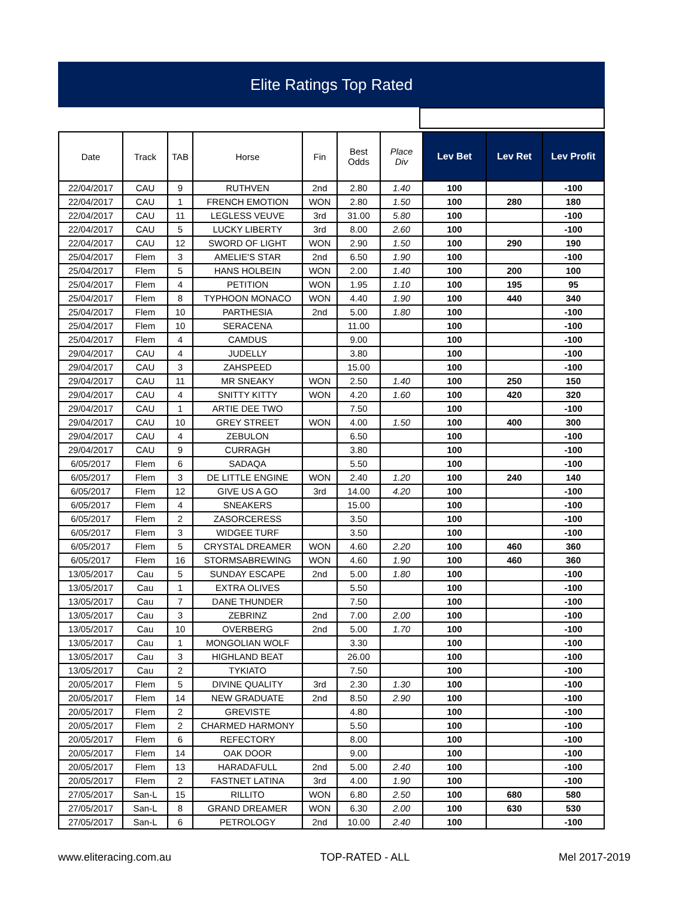Elite Ratings Top Rated
| Date | Track | TAB | Horse | Fin | Best Odds | Place Div | Lev Bet | Lev Ret | Lev Profit |
| --- | --- | --- | --- | --- | --- | --- | --- | --- | --- |
| 22/04/2017 | CAU | 9 | RUTHVEN | 2nd | 2.80 | 1.40 | 100 | | -100 |
| 22/04/2017 | CAU | 1 | FRENCH EMOTION | WON | 2.80 | 1.50 | 100 | 280 | 180 |
| 22/04/2017 | CAU | 11 | LEGLESS VEUVE | 3rd | 31.00 | 5.80 | 100 | | -100 |
| 22/04/2017 | CAU | 5 | LUCKY LIBERTY | 3rd | 8.00 | 2.60 | 100 | | -100 |
| 22/04/2017 | CAU | 12 | SWORD OF LIGHT | WON | 2.90 | 1.50 | 100 | 290 | 190 |
| 25/04/2017 | Flem | 3 | AMELIE'S STAR | 2nd | 6.50 | 1.90 | 100 | | -100 |
| 25/04/2017 | Flem | 5 | HANS HOLBEIN | WON | 2.00 | 1.40 | 100 | 200 | 100 |
| 25/04/2017 | Flem | 4 | PETITION | WON | 1.95 | 1.10 | 100 | 195 | 95 |
| 25/04/2017 | Flem | 8 | TYPHOON MONACO | WON | 4.40 | 1.90 | 100 | 440 | 340 |
| 25/04/2017 | Flem | 10 | PARTHESIA | 2nd | 5.00 | 1.80 | 100 | | -100 |
| 25/04/2017 | Flem | 10 | SERACENA | | 11.00 | | 100 | | -100 |
| 25/04/2017 | Flem | 4 | CAMDUS | | 9.00 | | 100 | | -100 |
| 29/04/2017 | CAU | 4 | JUDELLY | | 3.80 | | 100 | | -100 |
| 29/04/2017 | CAU | 3 | ZAHSPEED | | 15.00 | | 100 | | -100 |
| 29/04/2017 | CAU | 11 | MR SNEAKY | WON | 2.50 | 1.40 | 100 | 250 | 150 |
| 29/04/2017 | CAU | 4 | SNITTY KITTY | WON | 4.20 | 1.60 | 100 | 420 | 320 |
| 29/04/2017 | CAU | 1 | ARTIE DEE TWO | | 7.50 | | 100 | | -100 |
| 29/04/2017 | CAU | 10 | GREY STREET | WON | 4.00 | 1.50 | 100 | 400 | 300 |
| 29/04/2017 | CAU | 4 | ZEBULON | | 6.50 | | 100 | | -100 |
| 29/04/2017 | CAU | 9 | CURRAGH | | 3.80 | | 100 | | -100 |
| 6/05/2017 | Flem | 6 | SADAQA | | 5.50 | | 100 | | -100 |
| 6/05/2017 | Flem | 3 | DE LITTLE ENGINE | WON | 2.40 | 1.20 | 100 | 240 | 140 |
| 6/05/2017 | Flem | 12 | GIVE US A GO | 3rd | 14.00 | 4.20 | 100 | | -100 |
| 6/05/2017 | Flem | 4 | SNEAKERS | | 15.00 | | 100 | | -100 |
| 6/05/2017 | Flem | 2 | ZASORCERESS | | 3.50 | | 100 | | -100 |
| 6/05/2017 | Flem | 3 | WIDGEE TURF | | 3.50 | | 100 | | -100 |
| 6/05/2017 | Flem | 5 | CRYSTAL DREAMER | WON | 4.60 | 2.20 | 100 | 460 | 360 |
| 6/05/2017 | Flem | 16 | STORMSABREWING | WON | 4.60 | 1.90 | 100 | 460 | 360 |
| 13/05/2017 | Cau | 5 | SUNDAY ESCAPE | 2nd | 5.00 | 1.80 | 100 | | -100 |
| 13/05/2017 | Cau | 1 | EXTRA OLIVES | | 5.50 | | 100 | | -100 |
| 13/05/2017 | Cau | 7 | DANE THUNDER | | 7.50 | | 100 | | -100 |
| 13/05/2017 | Cau | 3 | ZEBRINZ | 2nd | 7.00 | 2.00 | 100 | | -100 |
| 13/05/2017 | Cau | 10 | OVERBERG | 2nd | 5.00 | 1.70 | 100 | | -100 |
| 13/05/2017 | Cau | 1 | MONGOLIAN WOLF | | 3.30 | | 100 | | -100 |
| 13/05/2017 | Cau | 3 | HIGHLAND BEAT | | 26.00 | | 100 | | -100 |
| 13/05/2017 | Cau | 2 | TYKIATO | | 7.50 | | 100 | | -100 |
| 20/05/2017 | Flem | 5 | DIVINE QUALITY | 3rd | 2.30 | 1.30 | 100 | | -100 |
| 20/05/2017 | Flem | 14 | NEW GRADUATE | 2nd | 8.50 | 2.90 | 100 | | -100 |
| 20/05/2017 | Flem | 2 | GREVISTE | | 4.80 | | 100 | | -100 |
| 20/05/2017 | Flem | 2 | CHARMED HARMONY | | 5.50 | | 100 | | -100 |
| 20/05/2017 | Flem | 6 | REFECTORY | | 8.00 | | 100 | | -100 |
| 20/05/2017 | Flem | 14 | OAK DOOR | | 9.00 | | 100 | | -100 |
| 20/05/2017 | Flem | 13 | HARADAFULL | 2nd | 5.00 | 2.40 | 100 | | -100 |
| 20/05/2017 | Flem | 2 | FASTNET LATINA | 3rd | 4.00 | 1.90 | 100 | | -100 |
| 27/05/2017 | San-L | 15 | RILLITO | WON | 6.80 | 2.50 | 100 | 680 | 580 |
| 27/05/2017 | San-L | 8 | GRAND DREAMER | WON | 6.30 | 2.00 | 100 | 630 | 530 |
| 27/05/2017 | San-L | 6 | PETROLOGY | 2nd | 10.00 | 2.40 | 100 | | -100 |
www.eliteracing.com.au TOP-RATED - ALL Mel 2017-2019